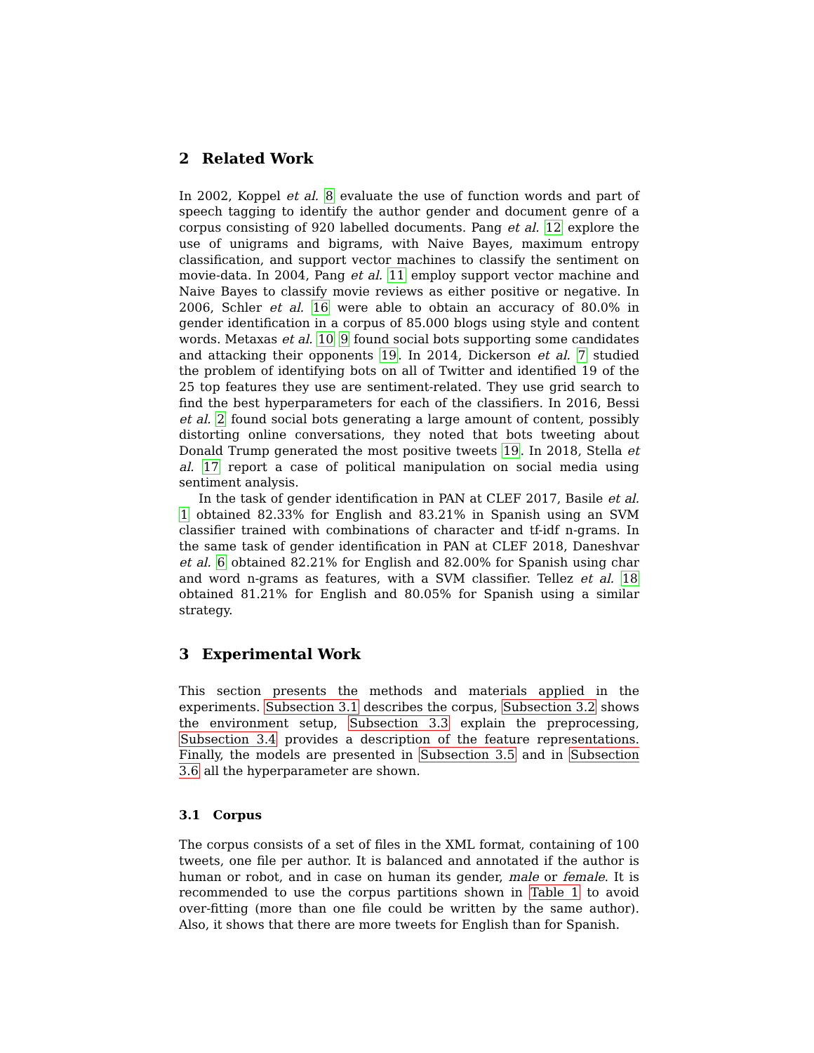2 Related Work
In 2002, Koppel et al. 8 evaluate the use of function words and part of speech tagging to identify the author gender and document genre of a corpus consisting of 920 labelled documents. Pang et al. 12 explore the use of unigrams and bigrams, with Naive Bayes, maximum entropy classification, and support vector machines to classify the sentiment on movie-data. In 2004, Pang et al. 11 employ support vector machine and Naive Bayes to classify movie reviews as either positive or negative. In 2006, Schler et al. 16 were able to obtain an accuracy of 80.0% in gender identification in a corpus of 85.000 blogs using style and content words. Metaxas et al. 10 9 found social bots supporting some candidates and attacking their opponents 19. In 2014, Dickerson et al. 7 studied the problem of identifying bots on all of Twitter and identified 19 of the 25 top features they use are sentiment-related. They use grid search to find the best hyperparameters for each of the classifiers. In 2016, Bessi et al. 2 found social bots generating a large amount of content, possibly distorting online conversations, they noted that bots tweeting about Donald Trump generated the most positive tweets 19. In 2018, Stella et al. 17 report a case of political manipulation on social media using sentiment analysis.
In the task of gender identification in PAN at CLEF 2017, Basile et al. 1 obtained 82.33% for English and 83.21% in Spanish using an SVM classifier trained with combinations of character and tf-idf n-grams. In the same task of gender identification in PAN at CLEF 2018, Daneshvar et al. 6 obtained 82.21% for English and 82.00% for Spanish using char and word n-grams as features, with a SVM classifier. Tellez et al. 18 obtained 81.21% for English and 80.05% for Spanish using a similar strategy.
3 Experimental Work
This section presents the methods and materials applied in the experiments. Subsection 3.1 describes the corpus, Subsection 3.2 shows the environment setup, Subsection 3.3 explain the preprocessing, Subsection 3.4 provides a description of the feature representations. Finally, the models are presented in Subsection 3.5 and in Subsection 3.6 all the hyperparameter are shown.
3.1 Corpus
The corpus consists of a set of files in the XML format, containing of 100 tweets, one file per author. It is balanced and annotated if the author is human or robot, and in case on human its gender, male or female. It is recommended to use the corpus partitions shown in Table 1 to avoid over-fitting (more than one file could be written by the same author). Also, it shows that there are more tweets for English than for Spanish.